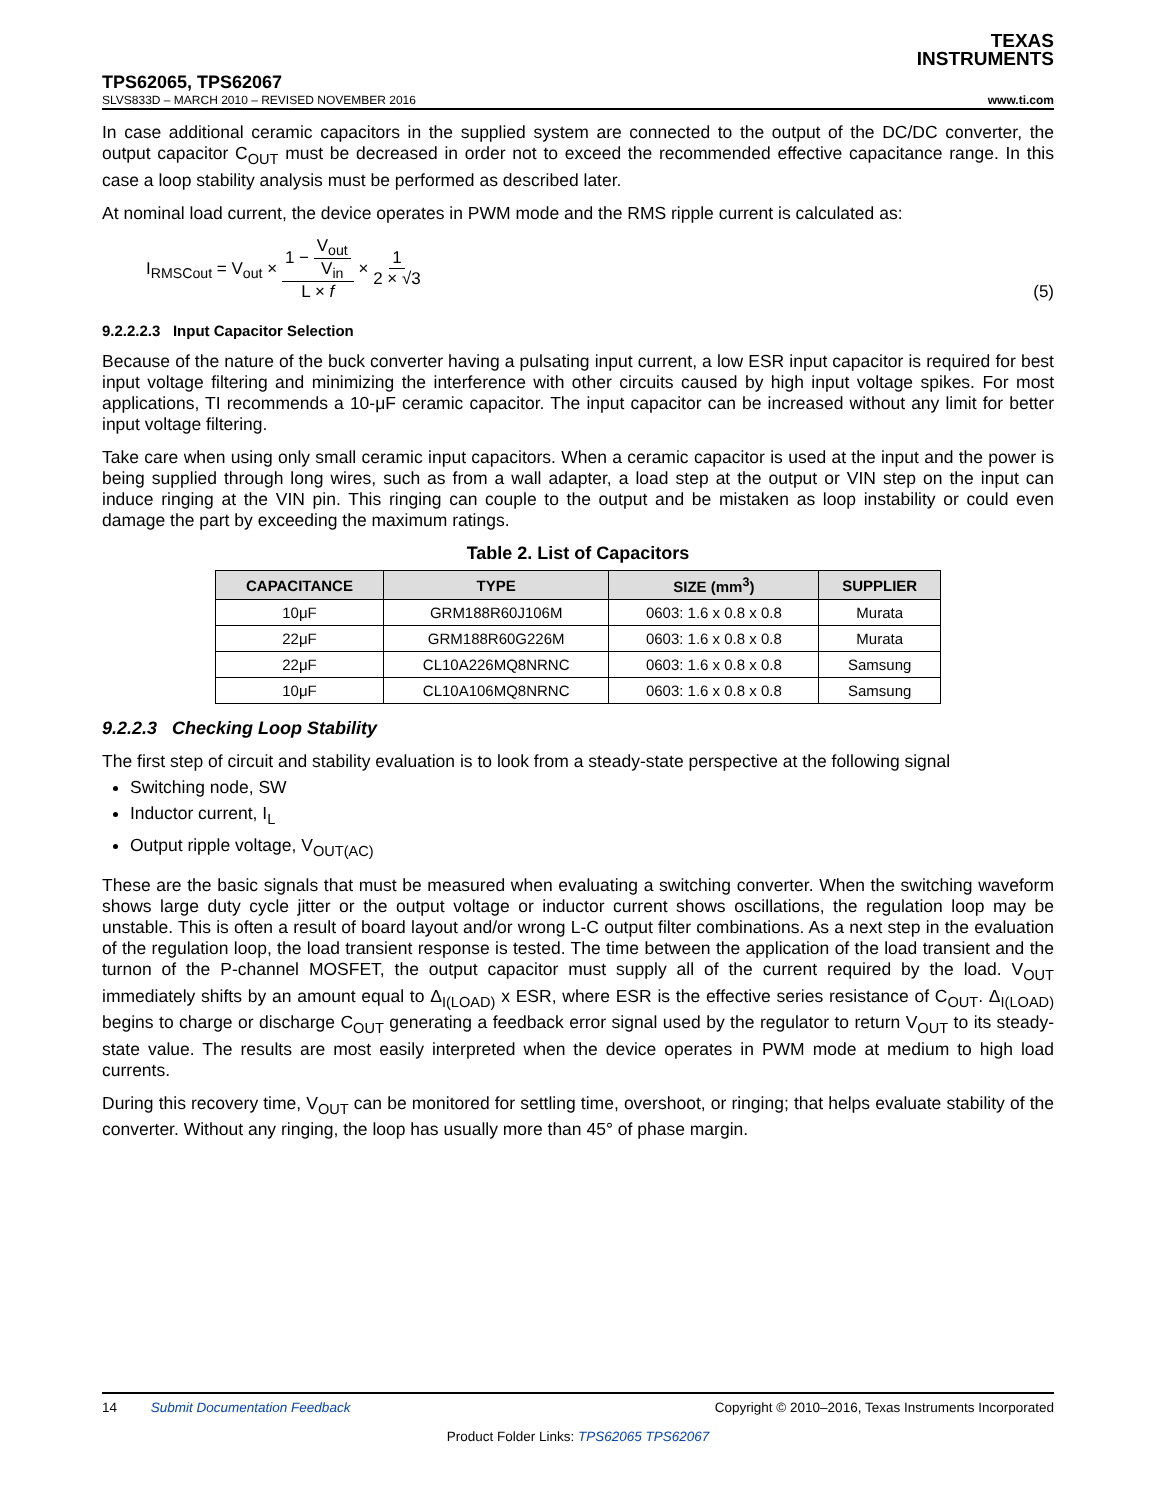TEXAS
INSTRUMENTS
TPS62065, TPS62067
SLVS833D – MARCH 2010 – REVISED NOVEMBER 2016 www.ti.com
In case additional ceramic capacitors in the supplied system are connected to the output of the DC/DC converter, the output capacitor C<sub>OUT</sub> must be decreased in order not to exceed the recommended effective capacitance range. In this case a loop stability analysis must be performed as described later.
At nominal load current, the device operates in PWM mode and the RMS ripple current is calculated as:
I<sub>RMSCout</sub> = V<sub>out</sub> × 1 − V<sub>out</sub> V<sub>in</sub> L × f × 1 2 × √3
(5)
9.2.2.2.3 Input Capacitor Selection
Because of the nature of the buck converter having a pulsating input current, a low ESR input capacitor is required for best input voltage filtering and minimizing the interference with other circuits caused by high input voltage spikes. For most applications, TI recommends a 10-μF ceramic capacitor. The input capacitor can be increased without any limit for better input voltage filtering.
Take care when using only small ceramic input capacitors. When a ceramic capacitor is used at the input and the power is being supplied through long wires, such as from a wall adapter, a load step at the output or VIN step on the input can induce ringing at the VIN pin. This ringing can couple to the output and be mistaken as loop instability or could even damage the part by exceeding the maximum ratings.
Table 2. List of Capacitors
| CAPACITANCE | TYPE | SIZE (mm<sup>3</sup>) | SUPPLIER |
| --- | --- | --- | --- |
| 10μF | GRM188R60J106M | 0603: 1.6 x 0.8 x 0.8 | Murata |
| 22μF | GRM188R60G226M | 0603: 1.6 x 0.8 x 0.8 | Murata |
| 22μF | CL10A226MQ8NRNC | 0603: 1.6 x 0.8 x 0.8 | Samsung |
| 10μF | CL10A106MQ8NRNC | 0603: 1.6 x 0.8 x 0.8 | Samsung |
9.2.2.3 Checking Loop Stability
The first step of circuit and stability evaluation is to look from a steady-state perspective at the following signal
Switching node, SW
Inductor current, I<sub>L</sub>
Output ripple voltage, V<sub>OUT(AC)</sub>
These are the basic signals that must be measured when evaluating a switching converter. When the switching waveform shows large duty cycle jitter or the output voltage or inductor current shows oscillations, the regulation loop may be unstable. This is often a result of board layout and/or wrong L-C output filter combinations. As a next step in the evaluation of the regulation loop, the load transient response is tested. The time between the application of the load transient and the turnon of the P-channel MOSFET, the output capacitor must supply all of the current required by the load. V<sub>OUT</sub> immediately shifts by an amount equal to Δ<sub>I(LOAD)</sub> x ESR, where ESR is the effective series resistance of C<sub>OUT</sub>. Δ<sub>I(LOAD)</sub> begins to charge or discharge C<sub>OUT</sub> generating a feedback error signal used by the regulator to return V<sub>OUT</sub> to its steady-state value. The results are most easily interpreted when the device operates in PWM mode at medium to high load currents.
During this recovery time, V<sub>OUT</sub> can be monitored for settling time, overshoot, or ringing; that helps evaluate stability of the converter. Without any ringing, the loop has usually more than 45° of phase margin.
14 Submit Documentation Feedback Copyright © 2010–2016, Texas Instruments Incorporated
Product Folder Links: TPS62065 TPS62067